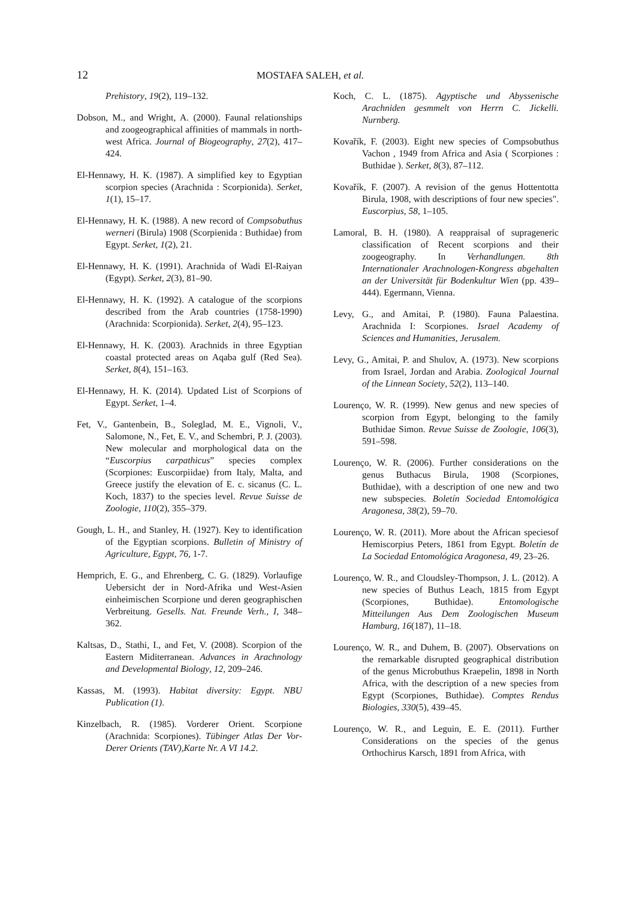12 MOSTAFA SALEH, et al.
Prehistory, 19(2), 119–132.
Dobson, M., and Wright, A. (2000). Faunal relationships and zoogeographical affinities of mammals in north-west Africa. Journal of Biogeography, 27(2), 417–424.
El-Hennawy, H. K. (1987). A simplified key to Egyptian scorpion species (Arachnida : Scorpionida). Serket, 1(1), 15–17.
El-Hennawy, H. K. (1988). A new record of Compsobuthus werneri (Birula) 1908 (Scorpienida : Buthidae) from Egypt. Serket, 1(2), 21.
El-Hennawy, H. K. (1991). Arachnida of Wadi El-Raiyan (Egypt). Serket, 2(3), 81–90.
El-Hennawy, H. K. (1992). A catalogue of the scorpions described from the Arab countries (1758-1990) (Arachnida: Scorpionida). Serket, 2(4), 95–123.
El-Hennawy, H. K. (2003). Arachnids in three Egyptian coastal protected areas on Aqaba gulf (Red Sea). Serket, 8(4), 151–163.
El-Hennawy, H. K. (2014). Updated List of Scorpions of Egypt. Serket, 1–4.
Fet, V., Gantenbein, B., Soleglad, M. E., Vignoli, V., Salomone, N., Fet, E. V., and Schembri, P. J. (2003). New molecular and morphological data on the “Euscorpius carpathicus” species complex (Scorpiones: Euscorpiidae) from Italy, Malta, and Greece justify the elevation of E. c. sicanus (C. L. Koch, 1837) to the species level. Revue Suisse de Zoologie, 110(2), 355–379.
Gough, L. H., and Stanley, H. (1927). Key to identification of the Egyptian scorpions. Bulletin of Ministry of Agriculture, Egypt, 76, 1-7.
Hemprich, E. G., and Ehrenberg, C. G. (1829). Vorlaufige Uebersicht der in Nord-Afrika und West-Asien einheimischen Scorpione und deren geographischen Verbreitung. Gesells. Nat. Freunde Verh., I, 348–362.
Kaltsas, D., Stathi, I., and Fet, V. (2008). Scorpion of the Eastern Miditerranean. Advances in Arachnology and Developmental Biology, 12, 209–246.
Kassas, M. (1993). Habitat diversity: Egypt. NBU Publication (1).
Kinzelbach, R. (1985). Vorderer Orient. Scorpione (Arachnida: Scorpiones). Tübinger Atlas Der Vor- Derer Orients (TAV),Karte Nr. A VI 14.2.
Koch, C. L. (1875). Agyptische und Abyssenische Arachniden gesmmelt von Herrn C. Jickelli. Nurnberg.
Kovařík, F. (2003). Eight new species of Compsobuthus Vachon , 1949 from Africa and Asia ( Scorpiones : Buthidae ). Serket, 8(3), 87–112.
Kovařík, F. (2007). A revision of the genus Hottentotta Birula, 1908, with descriptions of four new species". Euscorpius, 58, 1–105.
Lamoral, B. H. (1980). A reappraisal of suprageneric classification of Recent scorpions and their zoogeography. In Verhandlungen. 8th Internationaler Arachnologen-Kongress abgehalten an der Universität für Bodenkultur Wien (pp. 439–444). Egermann, Vienna.
Levy, G., and Amitai, P. (1980). Fauna Palaestina. Arachnida I: Scorpiones. Israel Academy of Sciences and Humanities, Jerusalem.
Levy, G., Amitai, P. and Shulov, A. (1973). New scorpions from Israel, Jordan and Arabia. Zoological Journal of the Linnean Society, 52(2), 113–140.
Lourenço, W. R. (1999). New genus and new species of scorpion from Egypt, belonging to the family Buthidae Simon. Revue Suisse de Zoologie, 106(3), 591–598.
Lourenço, W. R. (2006). Further considerations on the genus Buthacus Birula, 1908 (Scorpiones, Buthidae), with a description of one new and two new subspecies. Boletín Sociedad Entomológica Aragonesa, 38(2), 59–70.
Lourenço, W. R. (2011). More about the African speciesof Hemiscorpius Peters, 1861 from Egypt. Boletín de La Sociedad Entomológica Aragonesa, 49, 23–26.
Lourenço, W. R., and Cloudsley-Thompson, J. L. (2012). A new species of Buthus Leach, 1815 from Egypt (Scorpiones, Buthidae). Entomologische Mitteilungen Aus Dem Zoologischen Museum Hamburg, 16(187), 11–18.
Lourenço, W. R., and Duhem, B. (2007). Observations on the remarkable disrupted geographical distribution of the genus Microbuthus Kraepelin, 1898 in North Africa, with the description of a new species from Egypt (Scorpiones, Buthidae). Comptes Rendus Biologies, 330(5), 439–45.
Lourenço, W. R., and Leguin, E. E. (2011). Further Considerations on the species of the genus Orthochirus Karsch, 1891 from Africa, with